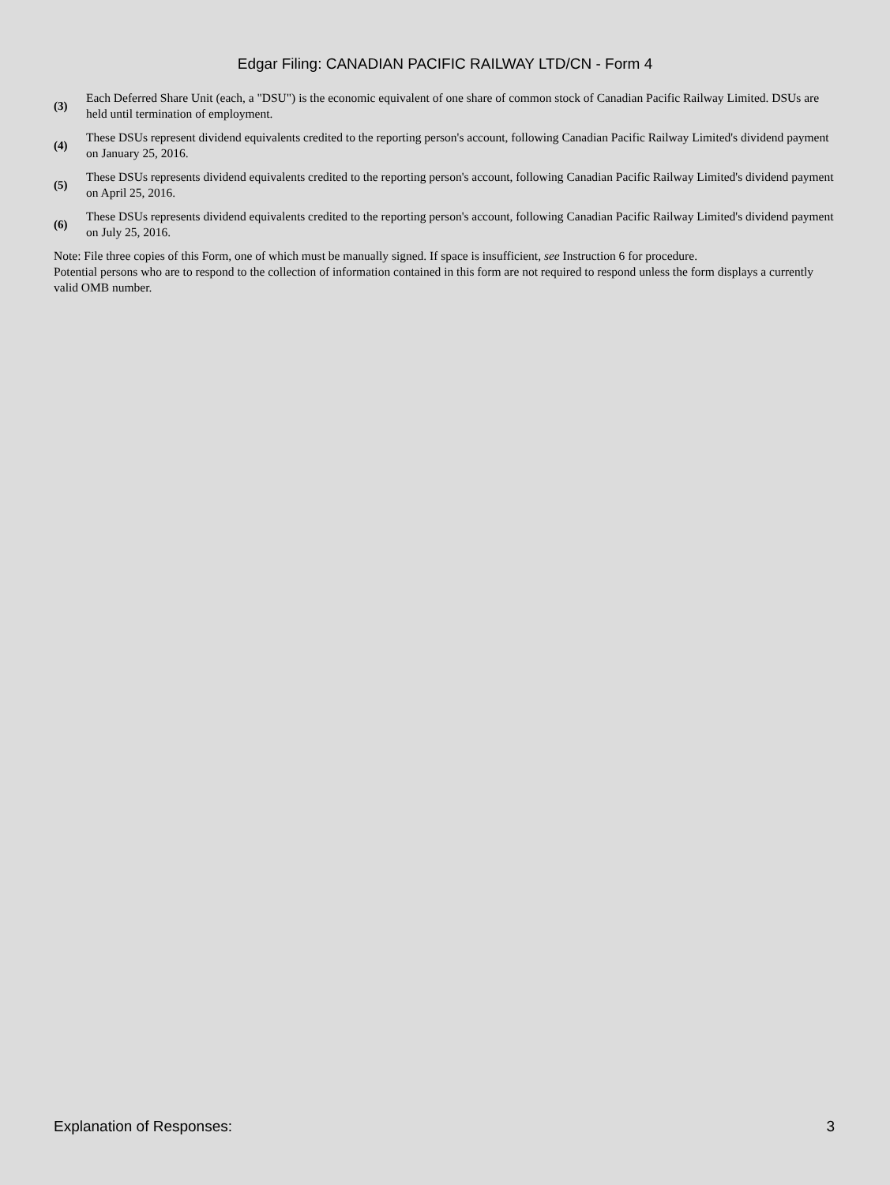Edgar Filing: CANADIAN PACIFIC RAILWAY LTD/CN - Form 4
(3)
Each Deferred Share Unit (each, a "DSU") is the economic equivalent of one share of common stock of Canadian Pacific Railway Limited. DSUs are held until termination of employment.
(4)
These DSUs represent dividend equivalents credited to the reporting person's account, following Canadian Pacific Railway Limited's dividend payment on January 25, 2016.
(5)
These DSUs represents dividend equivalents credited to the reporting person's account, following Canadian Pacific Railway Limited's dividend payment on April 25, 2016.
(6)
These DSUs represents dividend equivalents credited to the reporting person's account, following Canadian Pacific Railway Limited's dividend payment on July 25, 2016.
Note: File three copies of this Form, one of which must be manually signed. If space is insufficient, see Instruction 6 for procedure.
Potential persons who are to respond to the collection of information contained in this form are not required to respond unless the form displays a currently valid OMB number.
Explanation of Responses: 3